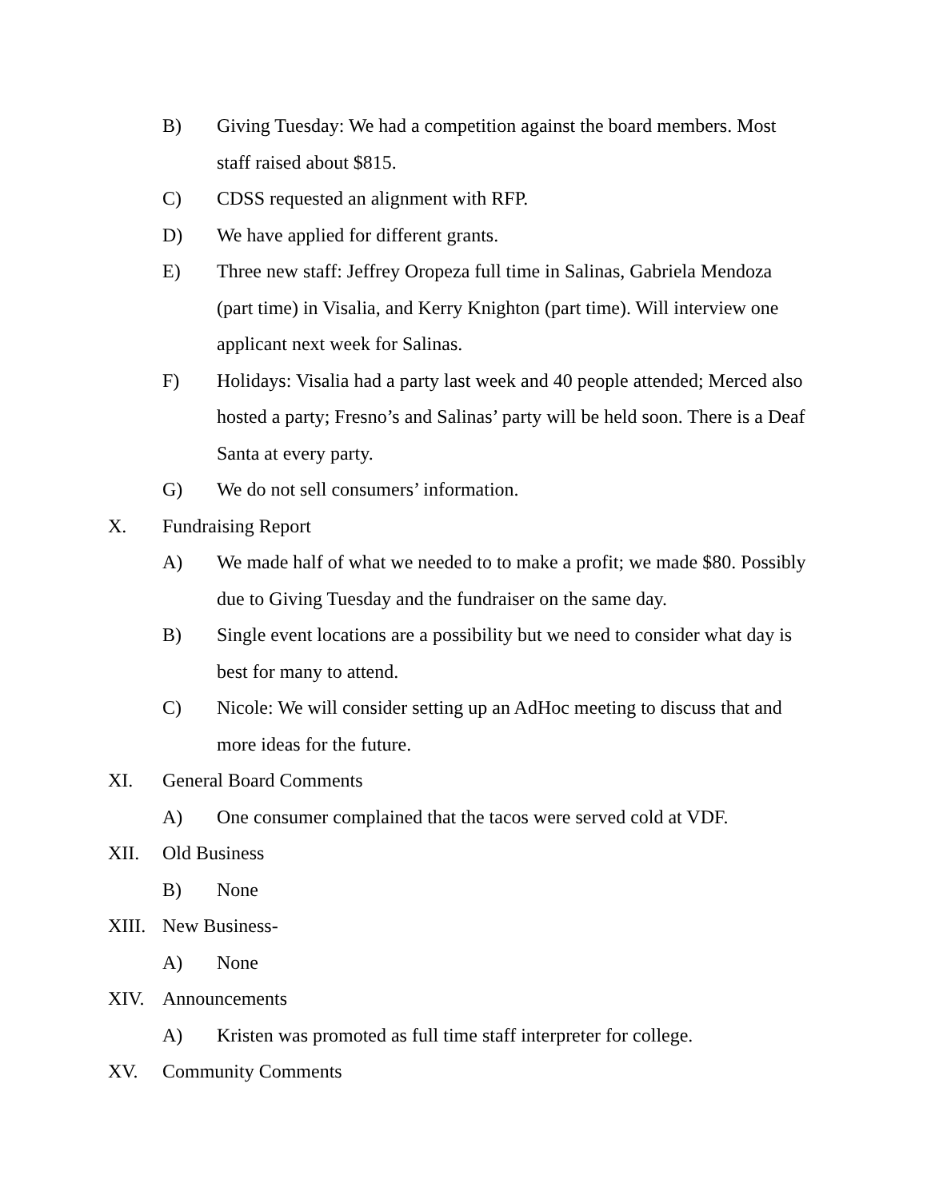B) Giving Tuesday: We had a competition against the board members. Most staff raised about $815.
C) CDSS requested an alignment with RFP.
D) We have applied for different grants.
E) Three new staff: Jeffrey Oropeza full time in Salinas, Gabriela Mendoza (part time) in Visalia, and Kerry Knighton (part time). Will interview one applicant next week for Salinas.
F) Holidays: Visalia had a party last week and 40 people attended; Merced also hosted a party; Fresno’s and Salinas’ party will be held soon. There is a Deaf Santa at every party.
G) We do not sell consumers’ information.
X. Fundraising Report
A) We made half of what we needed to to make a profit; we made $80. Possibly due to Giving Tuesday and the fundraiser on the same day.
B) Single event locations are a possibility but we need to consider what day is best for many to attend.
C) Nicole: We will consider setting up an AdHoc meeting to discuss that and more ideas for the future.
XI. General Board Comments
A) One consumer complained that the tacos were served cold at VDF.
XII. Old Business
B) None
XIII.
New Business-
A) None
XIV. Announcements
A) Kristen was promoted as full time staff interpreter for college.
XV. Community Comments